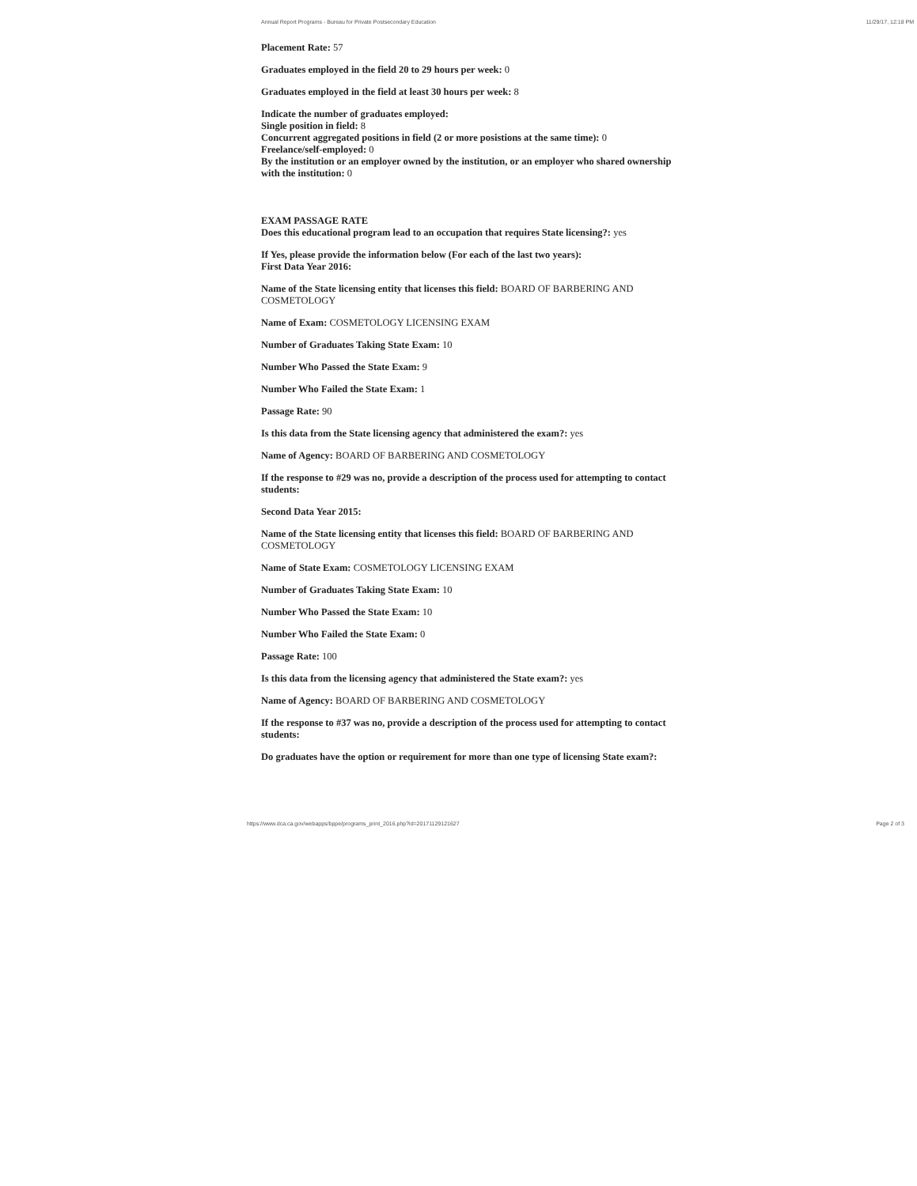Annual Report Programs - Bureau for Private Postsecondary Education 11/29/17, 12:18 PM
Placement Rate: 57
Graduates employed in the field 20 to 29 hours per week: 0
Graduates employed in the field at least 30 hours per week: 8
Indicate the number of graduates employed:
Single position in field: 8
Concurrent aggregated positions in field (2 or more posistions at the same time): 0
Freelance/self-employed: 0
By the institution or an employer owned by the institution, or an employer who shared ownership with the institution: 0
EXAM PASSAGE RATE
Does this educational program lead to an occupation that requires State licensing?: yes
If Yes, please provide the information below (For each of the last two years):
First Data Year 2016:
Name of the State licensing entity that licenses this field: BOARD OF BARBERING AND COSMETOLOGY
Name of Exam: COSMETOLOGY LICENSING EXAM
Number of Graduates Taking State Exam: 10
Number Who Passed the State Exam: 9
Number Who Failed the State Exam: 1
Passage Rate: 90
Is this data from the State licensing agency that administered the exam?: yes
Name of Agency: BOARD OF BARBERING AND COSMETOLOGY
If the response to #29 was no, provide a description of the process used for attempting to contact students:
Second Data Year 2015:
Name of the State licensing entity that licenses this field: BOARD OF BARBERING AND COSMETOLOGY
Name of State Exam: COSMETOLOGY LICENSING EXAM
Number of Graduates Taking State Exam: 10
Number Who Passed the State Exam: 10
Number Who Failed the State Exam: 0
Passage Rate: 100
Is this data from the licensing agency that administered the State exam?: yes
Name of Agency: BOARD OF BARBERING AND COSMETOLOGY
If the response to #37 was no, provide a description of the process used for attempting to contact students:
Do graduates have the option or requirement for more than one type of licensing State exam?:
https://www.dca.ca.gov/webapps/bppe/programs_print_2016.php?id=20171129121627 Page 2 of 3